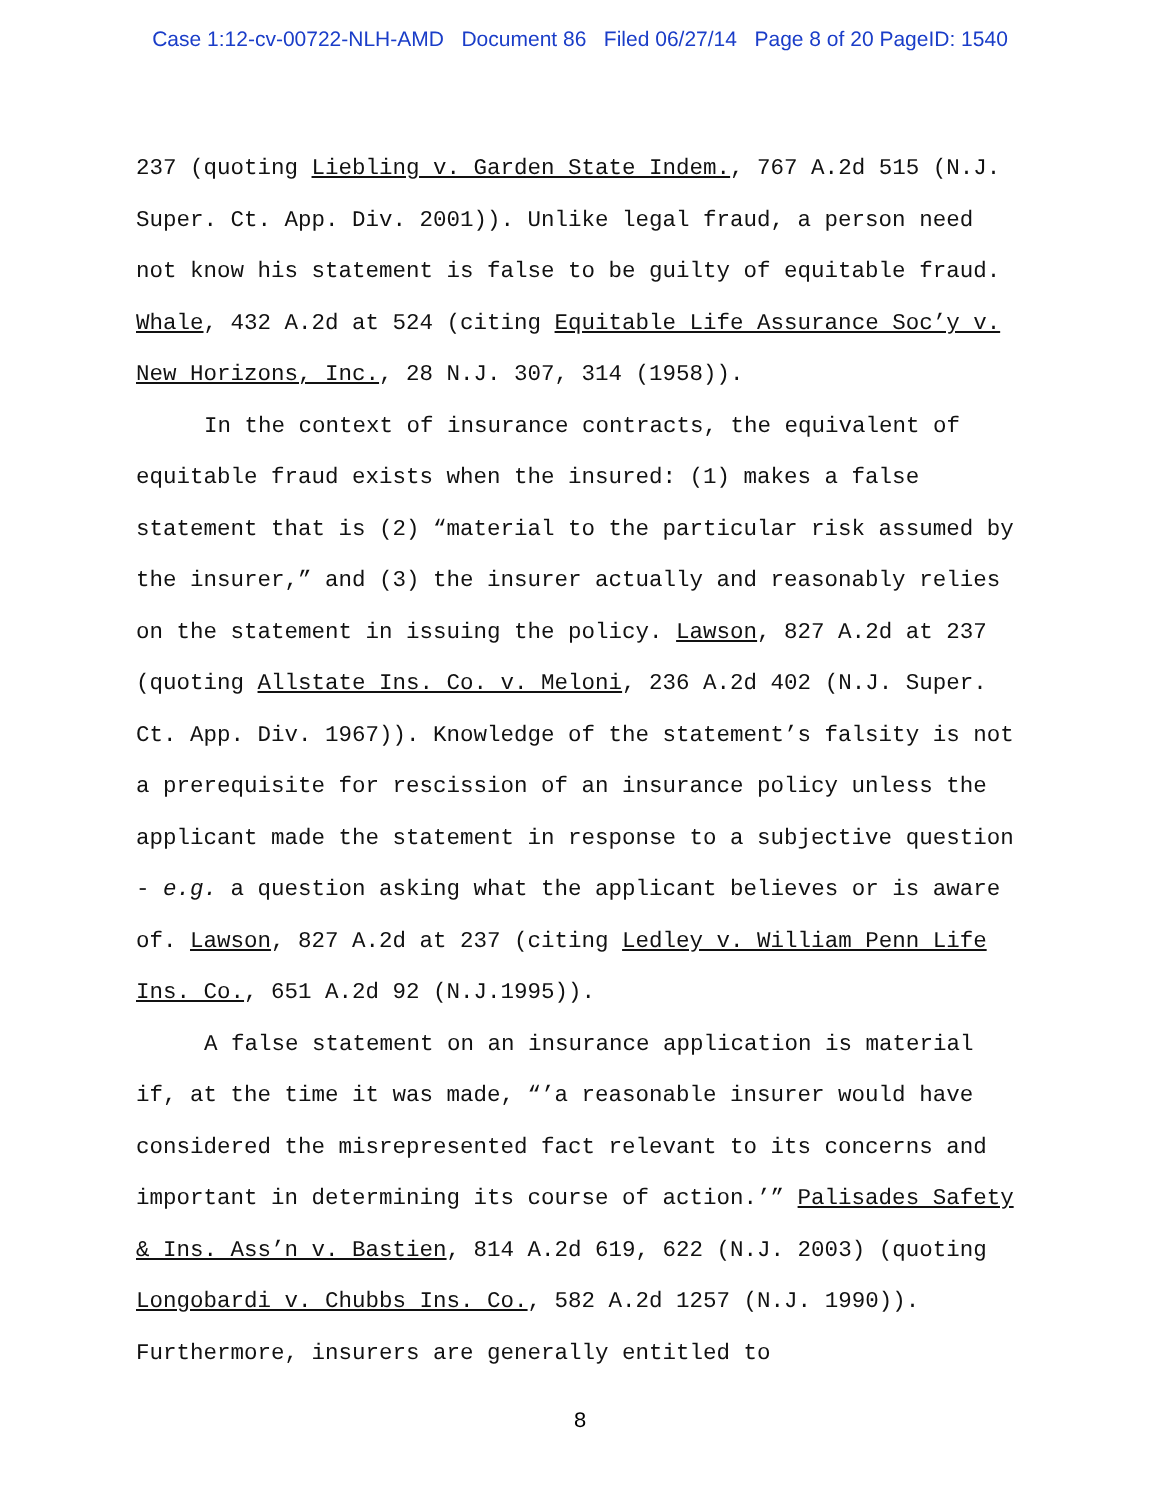Case 1:12-cv-00722-NLH-AMD Document 86 Filed 06/27/14 Page 8 of 20 PageID: 1540
237 (quoting Liebling v. Garden State Indem., 767 A.2d 515 (N.J. Super. Ct. App. Div. 2001)). Unlike legal fraud, a person need not know his statement is false to be guilty of equitable fraud. Whale, 432 A.2d at 524 (citing Equitable Life Assurance Soc’y v. New Horizons, Inc., 28 N.J. 307, 314 (1958)).
In the context of insurance contracts, the equivalent of equitable fraud exists when the insured: (1) makes a false statement that is (2) “material to the particular risk assumed by the insurer,” and (3) the insurer actually and reasonably relies on the statement in issuing the policy. Lawson, 827 A.2d at 237 (quoting Allstate Ins. Co. v. Meloni, 236 A.2d 402 (N.J. Super. Ct. App. Div. 1967)). Knowledge of the statement’s falsity is not a prerequisite for rescission of an insurance policy unless the applicant made the statement in response to a subjective question - e.g. a question asking what the applicant believes or is aware of. Lawson, 827 A.2d at 237 (citing Ledley v. William Penn Life Ins. Co., 651 A.2d 92 (N.J.1995)).
A false statement on an insurance application is material if, at the time it was made, “’a reasonable insurer would have considered the misrepresented fact relevant to its concerns and important in determining its course of action.’” Palisades Safety & Ins. Ass’n v. Bastien, 814 A.2d 619, 622 (N.J. 2003) (quoting Longobardi v. Chubbs Ins. Co., 582 A.2d 1257 (N.J. 1990)). Furthermore, insurers are generally entitled to
8